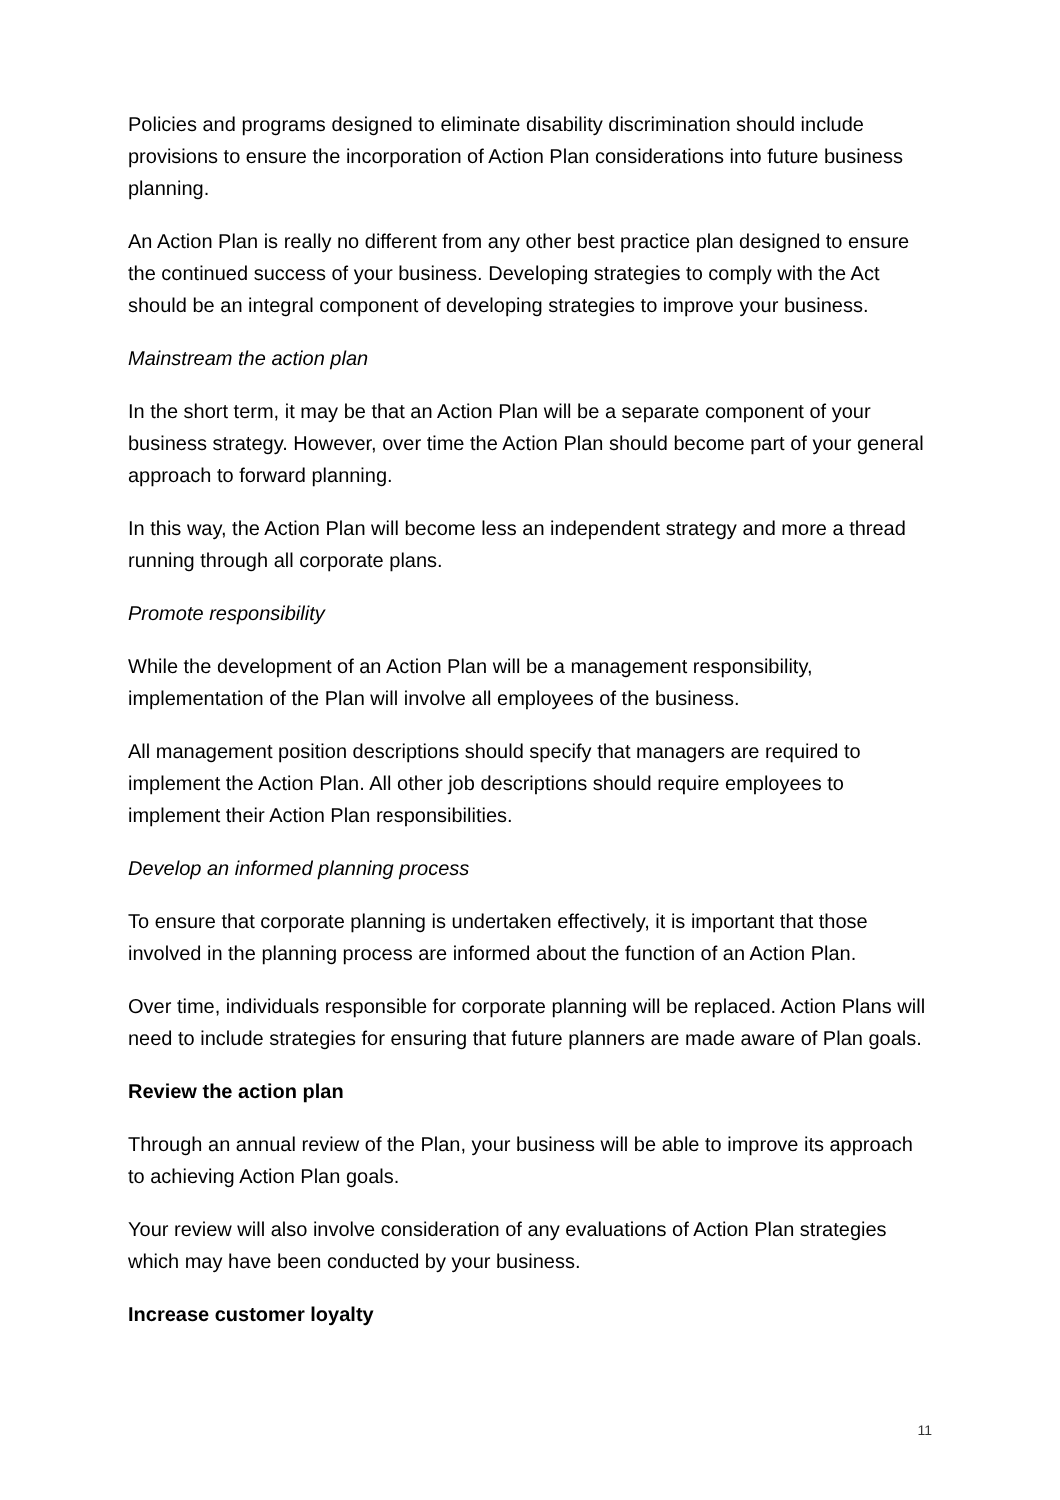Policies and programs designed to eliminate disability discrimination should include provisions to ensure the incorporation of Action Plan considerations into future business planning.
An Action Plan is really no different from any other best practice plan designed to ensure the continued success of your business. Developing strategies to comply with the Act should be an integral component of developing strategies to improve your business.
Mainstream the action plan
In the short term, it may be that an Action Plan will be a separate component of your business strategy. However, over time the Action Plan should become part of your general approach to forward planning.
In this way, the Action Plan will become less an independent strategy and more a thread running through all corporate plans.
Promote responsibility
While the development of an Action Plan will be a management responsibility, implementation of the Plan will involve all employees of the business.
All management position descriptions should specify that managers are required to implement the Action Plan. All other job descriptions should require employees to implement their Action Plan responsibilities.
Develop an informed planning process
To ensure that corporate planning is undertaken effectively, it is important that those involved in the planning process are informed about the function of an Action Plan.
Over time, individuals responsible for corporate planning will be replaced. Action Plans will need to include strategies for ensuring that future planners are made aware of Plan goals.
Review the action plan
Through an annual review of the Plan, your business will be able to improve its approach to achieving Action Plan goals.
Your review will also involve consideration of any evaluations of Action Plan strategies which may have been conducted by your business.
Increase customer loyalty
11